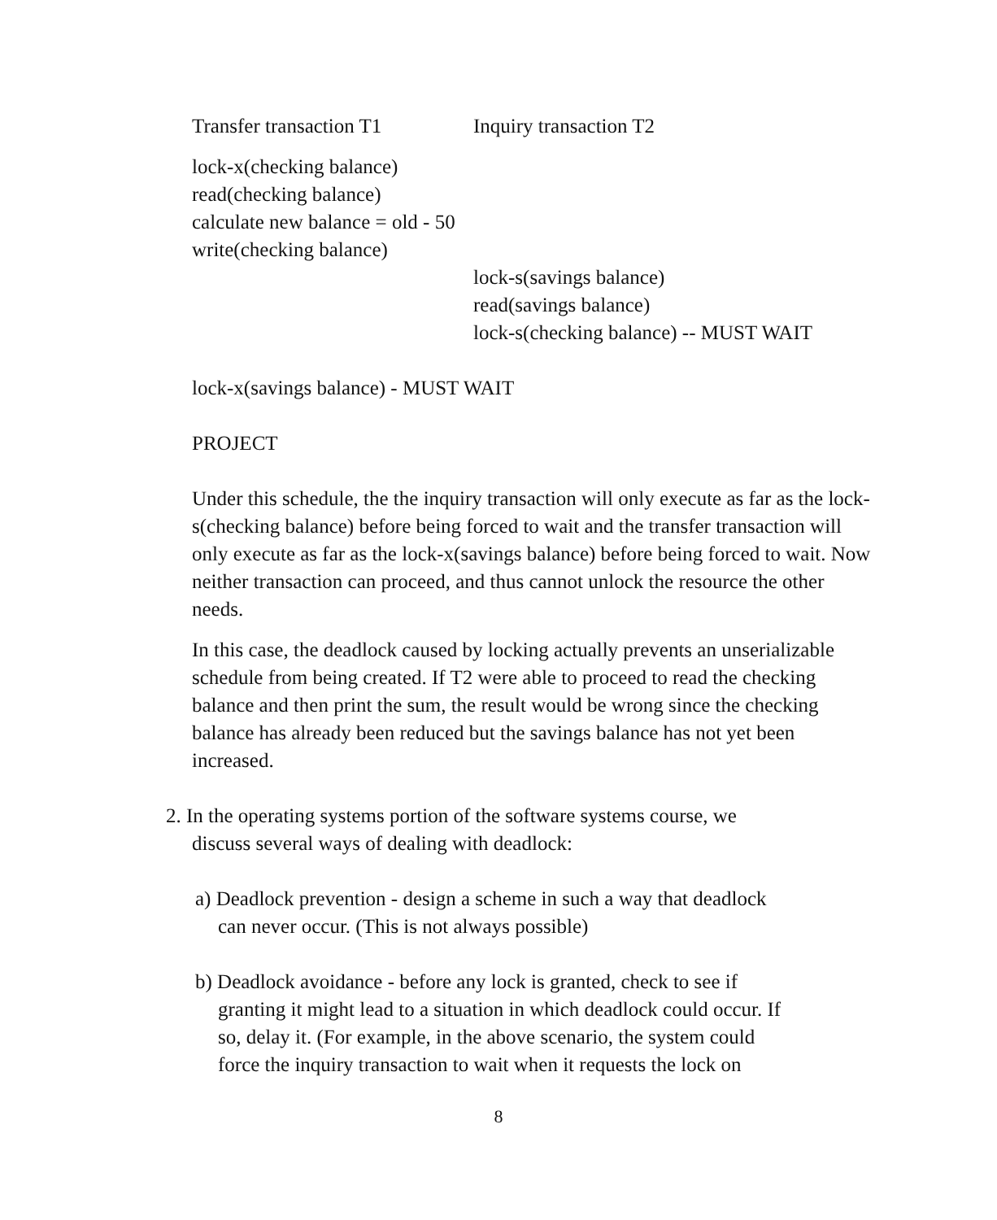| Transfer transaction T1 | Inquiry transaction T2 |
| lock-x(checking balance) | |
| read(checking balance) | |
| calculate new balance = old - 50 | |
| write(checking balance) | |
| | lock-s(savings balance) |
| | read(savings balance) |
| | lock-s(checking balance) -- MUST WAIT |
lock-x(savings balance) - MUST WAIT
PROJECT
Under this schedule, the the inquiry transaction will only execute as far as the lock-s(checking balance) before being forced to wait and the transfer transaction will only execute as far as the lock-x(savings balance) before being forced to wait. Now neither transaction can proceed, and thus cannot unlock the resource the other needs.
In this case, the deadlock caused by locking actually prevents an unserializable schedule from being created. If T2 were able to proceed to read the checking balance and then print the sum, the result would be wrong since the checking balance has already been reduced but the savings balance has not yet been increased.
2. In the operating systems portion of the software systems course, we
discuss several ways of dealing with deadlock:
a) Deadlock prevention - design a scheme in such a way that deadlock
can never occur. (This is not always possible)
b) Deadlock avoidance - before any lock is granted, check to see if
granting it might lead to a situation in which deadlock could occur. If
so, delay it. (For example, in the above scenario, the system could
force the inquiry transaction to wait when it requests the lock on
8